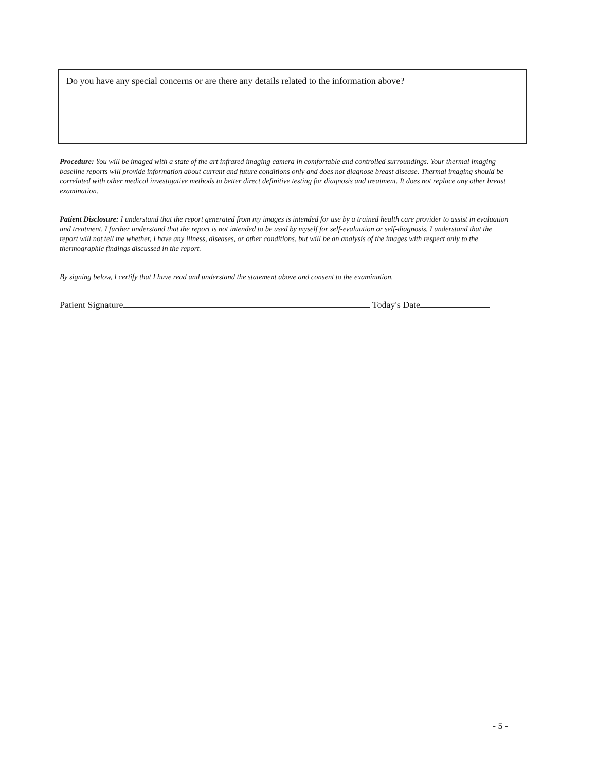Do you have any special concerns or are there any details related to the information above?
Procedure: You will be imaged with a state of the art infrared imaging camera in comfortable and controlled surroundings. Your thermal imaging baseline reports will provide information about current and future conditions only and does not diagnose breast disease. Thermal imaging should be correlated with other medical investigative methods to better direct definitive testing for diagnosis and treatment. It does not replace any other breast examination.
Patient Disclosure: I understand that the report generated from my images is intended for use by a trained health care provider to assist in evaluation and treatment. I further understand that the report is not intended to be used by myself for self-evaluation or self-diagnosis. I understand that the report will not tell me whether, I have any illness, diseases, or other conditions, but will be an analysis of the images with respect only to the thermographic findings discussed in the report.
By signing below, I certify that I have read and understand the statement above and consent to the examination.
Patient Signature Today's Date
- 5 -